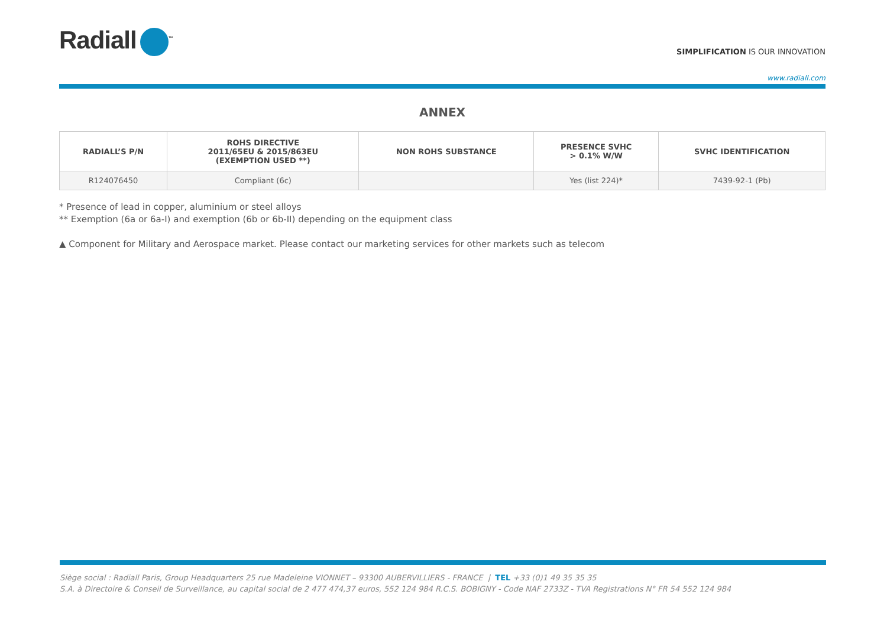Radiall<sup>™</sup>
SIMPLIFICATION IS OUR INNOVATION
www.radiall.com
ANNEX
| RADIALL’S P/N | ROHS DIRECTIVE 2011/65EU & 2015/863EU (EXEMPTION USED **) | NON ROHS SUBSTANCE | PRESENCE SVHC > 0.1% W/W | SVHC IDENTIFICATION |
| --- | --- | --- | --- | --- |
| R124076450 | Compliant (6c) | | Yes (list 224)* | 7439-92-1 (Pb) |
* Presence of lead in copper, aluminium or steel alloys
** Exemption (6a or 6a-I) and exemption (6b or 6b-II) depending on the equipment class
▲ Component for Military and Aerospace market. Please contact our marketing services for other markets such as telecom
Siège social : Radiall Paris, Group Headquarters 25 rue Madeleine VIONNET – 93300 AUBERVILLIERS - FRANCE | TEL +33 (0)1 49 35 35 35
S.A. à Directoire & Conseil de Surveillance, au capital social de 2 477 474,37 euros, 552 124 984 R.C.S. BOBIGNY - Code NAF 2733Z - TVA Registrations N° FR 54 552 124 984